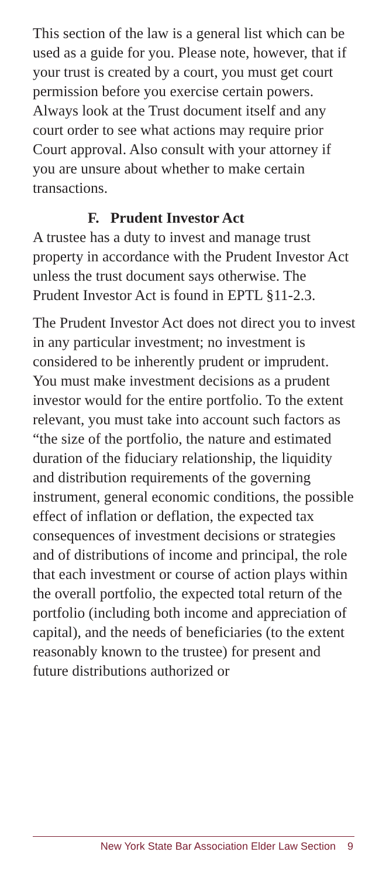This section of the law is a general list which can be used as a guide for you. Please note, however, that if your trust is created by a court, you must get court permission before you exercise certain powers. Always look at the Trust document itself and any court order to see what actions may require prior Court approval. Also consult with your attorney if you are unsure about whether to make certain transactions.
F. Prudent Investor Act
A trustee has a duty to invest and manage trust property in accordance with the Prudent Investor Act unless the trust document says otherwise. The Prudent Investor Act is found in EPTL §11-2.3.
The Prudent Investor Act does not direct you to invest in any particular investment; no investment is considered to be inherently prudent or imprudent. You must make investment decisions as a prudent investor would for the entire portfolio. To the extent relevant, you must take into account such factors as “the size of the portfolio, the nature and estimated duration of the fiduciary relationship, the liquidity and distribution requirements of the governing instrument, general economic conditions, the possible effect of inflation or deflation, the expected tax consequences of investment decisions or strategies and of distributions of income and principal, the role that each investment or course of action plays within the overall portfolio, the expected total return of the portfolio (including both income and appreciation of capital), and the needs of beneficiaries (to the extent reasonably known to the trustee) for present and future distributions authorized or
New York State Bar Association Elder Law Section 9